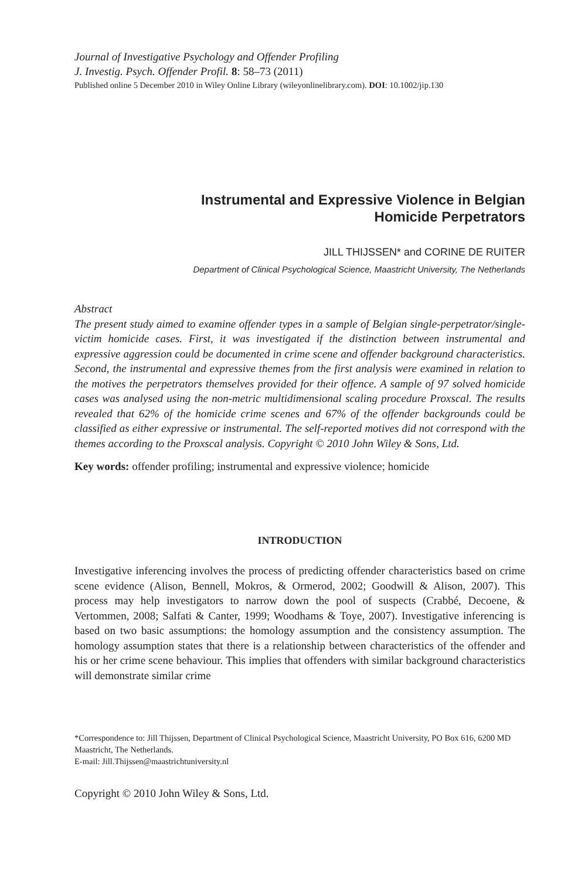Journal of Investigative Psychology and Offender Profiling
J. Investig. Psych. Offender Profil. 8: 58–73 (2011)
Published online 5 December 2010 in Wiley Online Library (wileyonlinelibrary.com). DOI: 10.1002/jip.130
Instrumental and Expressive Violence in Belgian
Homicide Perpetrators
JILL THIJSSEN* and CORINE DE RUITER
Department of Clinical Psychological Science, Maastricht University, The Netherlands
Abstract
The present study aimed to examine offender types in a sample of Belgian single-perpetrator/single-victim homicide cases. First, it was investigated if the distinction between instrumental and expressive aggression could be documented in crime scene and offender background characteristics. Second, the instrumental and expressive themes from the first analysis were examined in relation to the motives the perpetrators themselves provided for their offence. A sample of 97 solved homicide cases was analysed using the non-metric multidimensional scaling procedure Proxscal. The results revealed that 62% of the homicide crime scenes and 67% of the offender backgrounds could be classified as either expressive or instrumental. The self-reported motives did not correspond with the themes according to the Proxscal analysis. Copyright © 2010 John Wiley & Sons, Ltd.
Key words: offender profiling; instrumental and expressive violence; homicide
INTRODUCTION
Investigative inferencing involves the process of predicting offender characteristics based on crime scene evidence (Alison, Bennell, Mokros, & Ormerod, 2002; Goodwill & Alison, 2007). This process may help investigators to narrow down the pool of suspects (Crabbé, Decoene, & Vertommen, 2008; Salfati & Canter, 1999; Woodhams & Toye, 2007). Investigative inferencing is based on two basic assumptions: the homology assumption and the consistency assumption. The homology assumption states that there is a relationship between characteristics of the offender and his or her crime scene behaviour. This implies that offenders with similar background characteristics will demonstrate similar crime
*Correspondence to: Jill Thijssen, Department of Clinical Psychological Science, Maastricht University, PO Box 616, 6200 MD Maastricht, The Netherlands.
E-mail: Jill.Thijssen@maastrichtuniversity.nl
Copyright © 2010 John Wiley & Sons, Ltd.